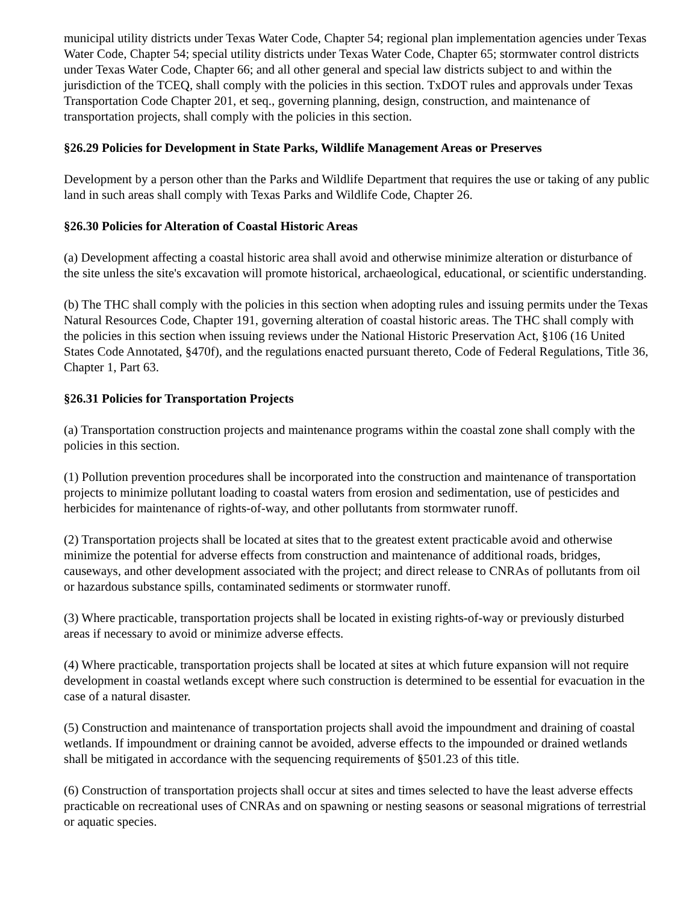municipal utility districts under Texas Water Code, Chapter 54; regional plan implementation agencies under Texas Water Code, Chapter 54; special utility districts under Texas Water Code, Chapter 65; stormwater control districts under Texas Water Code, Chapter 66; and all other general and special law districts subject to and within the jurisdiction of the TCEQ, shall comply with the policies in this section. TxDOT rules and approvals under Texas Transportation Code Chapter 201, et seq., governing planning, design, construction, and maintenance of transportation projects, shall comply with the policies in this section.
§26.29 Policies for Development in State Parks, Wildlife Management Areas or Preserves
Development by a person other than the Parks and Wildlife Department that requires the use or taking of any public land in such areas shall comply with Texas Parks and Wildlife Code, Chapter 26.
§26.30 Policies for Alteration of Coastal Historic Areas
(a) Development affecting a coastal historic area shall avoid and otherwise minimize alteration or disturbance of the site unless the site's excavation will promote historical, archaeological, educational, or scientific understanding.
(b) The THC shall comply with the policies in this section when adopting rules and issuing permits under the Texas Natural Resources Code, Chapter 191, governing alteration of coastal historic areas. The THC shall comply with the policies in this section when issuing reviews under the National Historic Preservation Act, §106 (16 United States Code Annotated, §470f), and the regulations enacted pursuant thereto, Code of Federal Regulations, Title 36, Chapter 1, Part 63.
§26.31 Policies for Transportation Projects
(a) Transportation construction projects and maintenance programs within the coastal zone shall comply with the policies in this section.
(1) Pollution prevention procedures shall be incorporated into the construction and maintenance of transportation projects to minimize pollutant loading to coastal waters from erosion and sedimentation, use of pesticides and herbicides for maintenance of rights-of-way, and other pollutants from stormwater runoff.
(2) Transportation projects shall be located at sites that to the greatest extent practicable avoid and otherwise minimize the potential for adverse effects from construction and maintenance of additional roads, bridges, causeways, and other development associated with the project; and direct release to CNRAs of pollutants from oil or hazardous substance spills, contaminated sediments or stormwater runoff.
(3) Where practicable, transportation projects shall be located in existing rights-of-way or previously disturbed areas if necessary to avoid or minimize adverse effects.
(4) Where practicable, transportation projects shall be located at sites at which future expansion will not require development in coastal wetlands except where such construction is determined to be essential for evacuation in the case of a natural disaster.
(5) Construction and maintenance of transportation projects shall avoid the impoundment and draining of coastal wetlands. If impoundment or draining cannot be avoided, adverse effects to the impounded or drained wetlands shall be mitigated in accordance with the sequencing requirements of §501.23 of this title.
(6) Construction of transportation projects shall occur at sites and times selected to have the least adverse effects practicable on recreational uses of CNRAs and on spawning or nesting seasons or seasonal migrations of terrestrial or aquatic species.